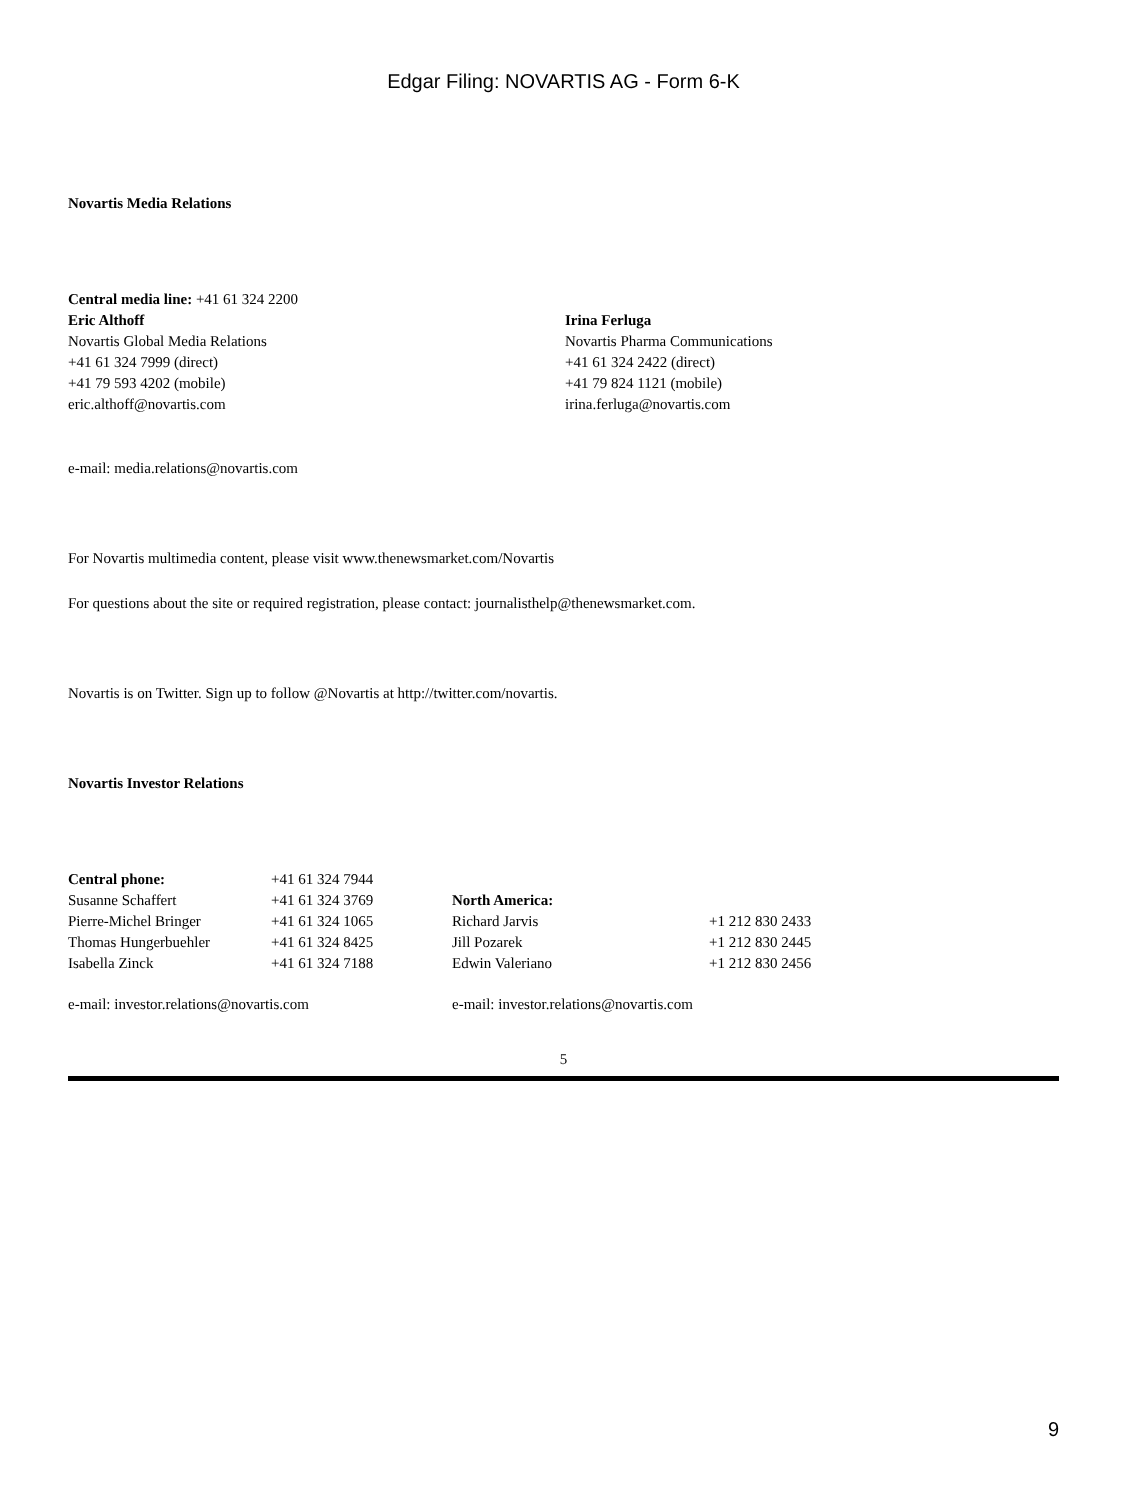Edgar Filing: NOVARTIS AG - Form 6-K
Novartis Media Relations
Central media line: +41 61 324 2200
| Eric Althoff Novartis Global Media Relations +41 61 324 7999 (direct) +41 79 593 4202 (mobile) eric.althoff@novartis.com | Irina Ferluga Novartis Pharma Communications +41 61 324 2422 (direct) +41 79 824 1121 (mobile) irina.ferluga@novartis.com |
e-mail: media.relations@novartis.com
For Novartis multimedia content, please visit www.thenewsmarket.com/Novartis
For questions about the site or required registration, please contact: journalisthelp@thenewsmarket.com.
Novartis is on Twitter. Sign up to follow @Novartis at http://twitter.com/novartis.
Novartis Investor Relations
| Central phone: | +41 61 324 7944 | | |
| Susanne Schaffert | +41 61 324 3769 | North America: | |
| Pierre-Michel Bringer | +41 61 324 1065 | Richard Jarvis | +1 212 830 2433 |
| Thomas Hungerbuehler | +41 61 324 8425 | Jill Pozarek | +1 212 830 2445 |
| Isabella Zinck | +41 61 324 7188 | Edwin Valeriano | +1 212 830 2456 |
| e-mail: investor.relations@novartis.com | | e-mail: investor.relations@novartis.com | |
5
9